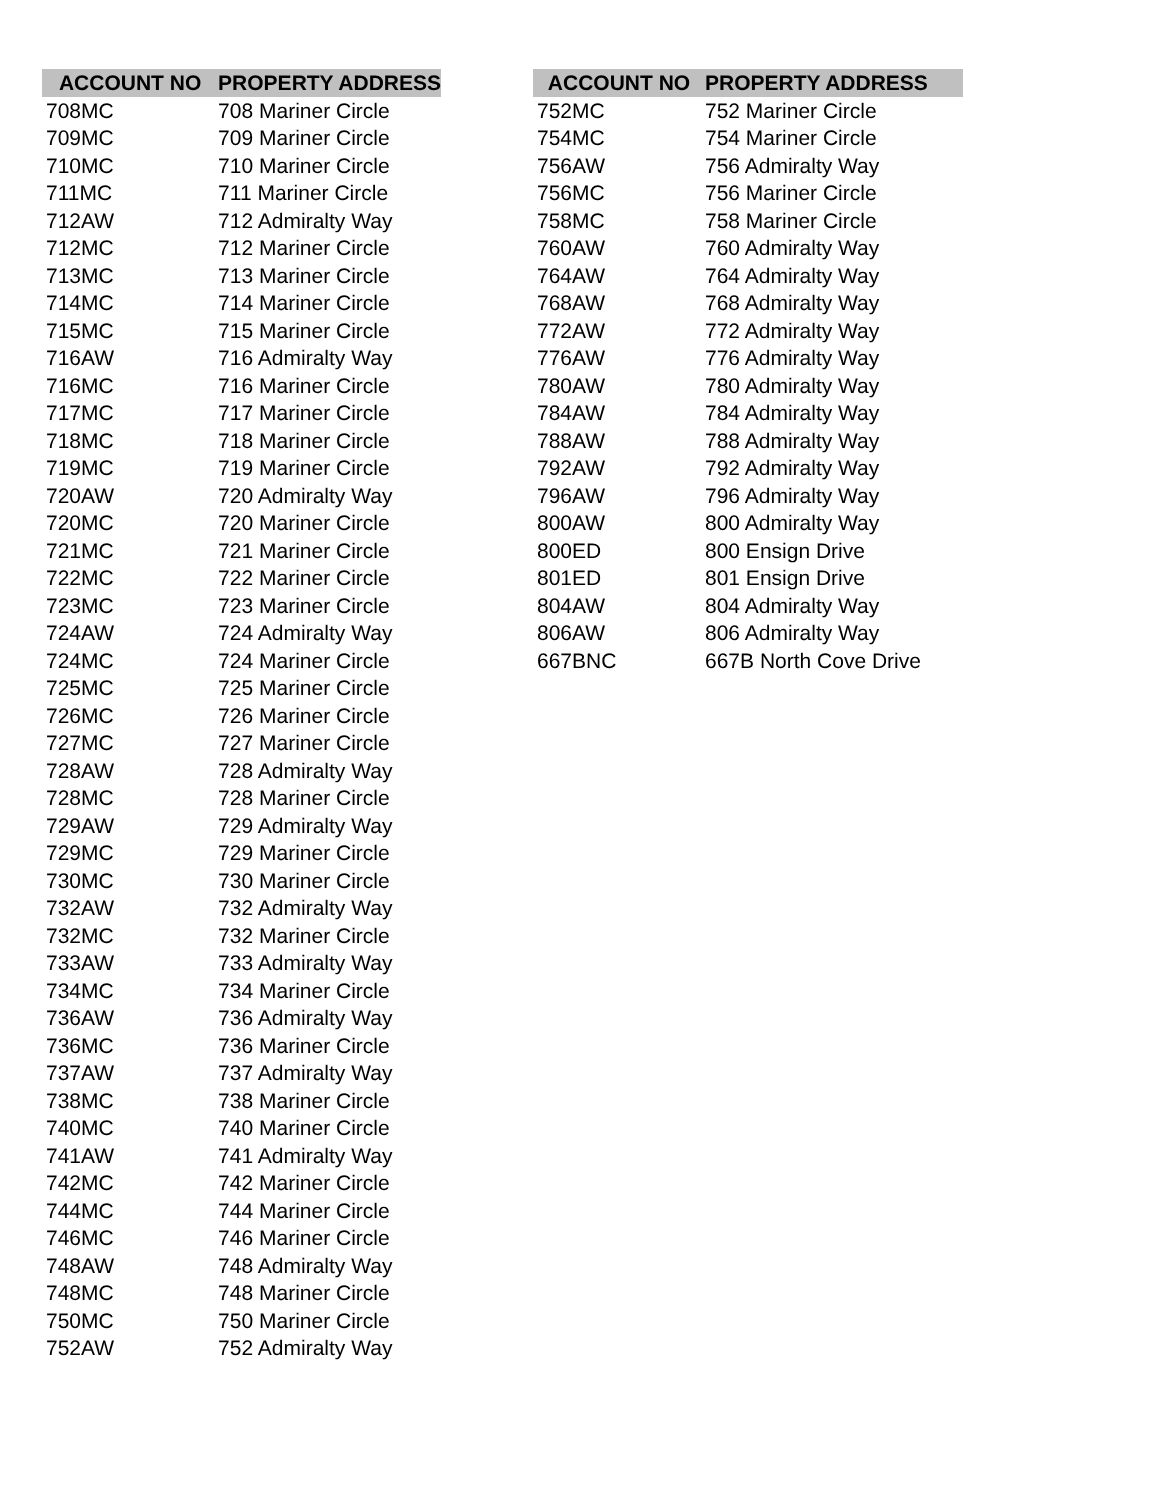| ACCOUNT NO | PROPERTY ADDRESS |
| --- | --- |
| 708MC | 708 Mariner Circle |
| 709MC | 709 Mariner Circle |
| 710MC | 710 Mariner Circle |
| 711MC | 711 Mariner Circle |
| 712AW | 712 Admiralty Way |
| 712MC | 712 Mariner Circle |
| 713MC | 713 Mariner Circle |
| 714MC | 714 Mariner Circle |
| 715MC | 715 Mariner Circle |
| 716AW | 716 Admiralty Way |
| 716MC | 716 Mariner Circle |
| 717MC | 717 Mariner Circle |
| 718MC | 718 Mariner Circle |
| 719MC | 719 Mariner Circle |
| 720AW | 720 Admiralty Way |
| 720MC | 720 Mariner Circle |
| 721MC | 721 Mariner Circle |
| 722MC | 722 Mariner Circle |
| 723MC | 723 Mariner Circle |
| 724AW | 724 Admiralty Way |
| 724MC | 724 Mariner Circle |
| 725MC | 725 Mariner Circle |
| 726MC | 726 Mariner Circle |
| 727MC | 727 Mariner Circle |
| 728AW | 728 Admiralty Way |
| 728MC | 728 Mariner Circle |
| 729AW | 729 Admiralty Way |
| 729MC | 729 Mariner Circle |
| 730MC | 730 Mariner Circle |
| 732AW | 732 Admiralty Way |
| 732MC | 732 Mariner Circle |
| 733AW | 733 Admiralty Way |
| 734MC | 734 Mariner Circle |
| 736AW | 736 Admiralty Way |
| 736MC | 736 Mariner Circle |
| 737AW | 737 Admiralty Way |
| 738MC | 738 Mariner Circle |
| 740MC | 740 Mariner Circle |
| 741AW | 741 Admiralty Way |
| 742MC | 742 Mariner Circle |
| 744MC | 744 Mariner Circle |
| 746MC | 746 Mariner Circle |
| 748AW | 748 Admiralty Way |
| 748MC | 748 Mariner Circle |
| 750MC | 750 Mariner Circle |
| 752AW | 752 Admiralty Way |
| ACCOUNT NO | PROPERTY ADDRESS |
| --- | --- |
| 752MC | 752 Mariner Circle |
| 754MC | 754 Mariner Circle |
| 756AW | 756 Admiralty Way |
| 756MC | 756 Mariner Circle |
| 758MC | 758 Mariner Circle |
| 760AW | 760 Admiralty Way |
| 764AW | 764 Admiralty Way |
| 768AW | 768 Admiralty Way |
| 772AW | 772 Admiralty Way |
| 776AW | 776 Admiralty Way |
| 780AW | 780 Admiralty Way |
| 784AW | 784 Admiralty Way |
| 788AW | 788 Admiralty Way |
| 792AW | 792 Admiralty Way |
| 796AW | 796 Admiralty Way |
| 800AW | 800 Admiralty Way |
| 800ED | 800 Ensign Drive |
| 801ED | 801 Ensign Drive |
| 804AW | 804 Admiralty Way |
| 806AW | 806 Admiralty Way |
| 667BNC | 667B North Cove Drive |